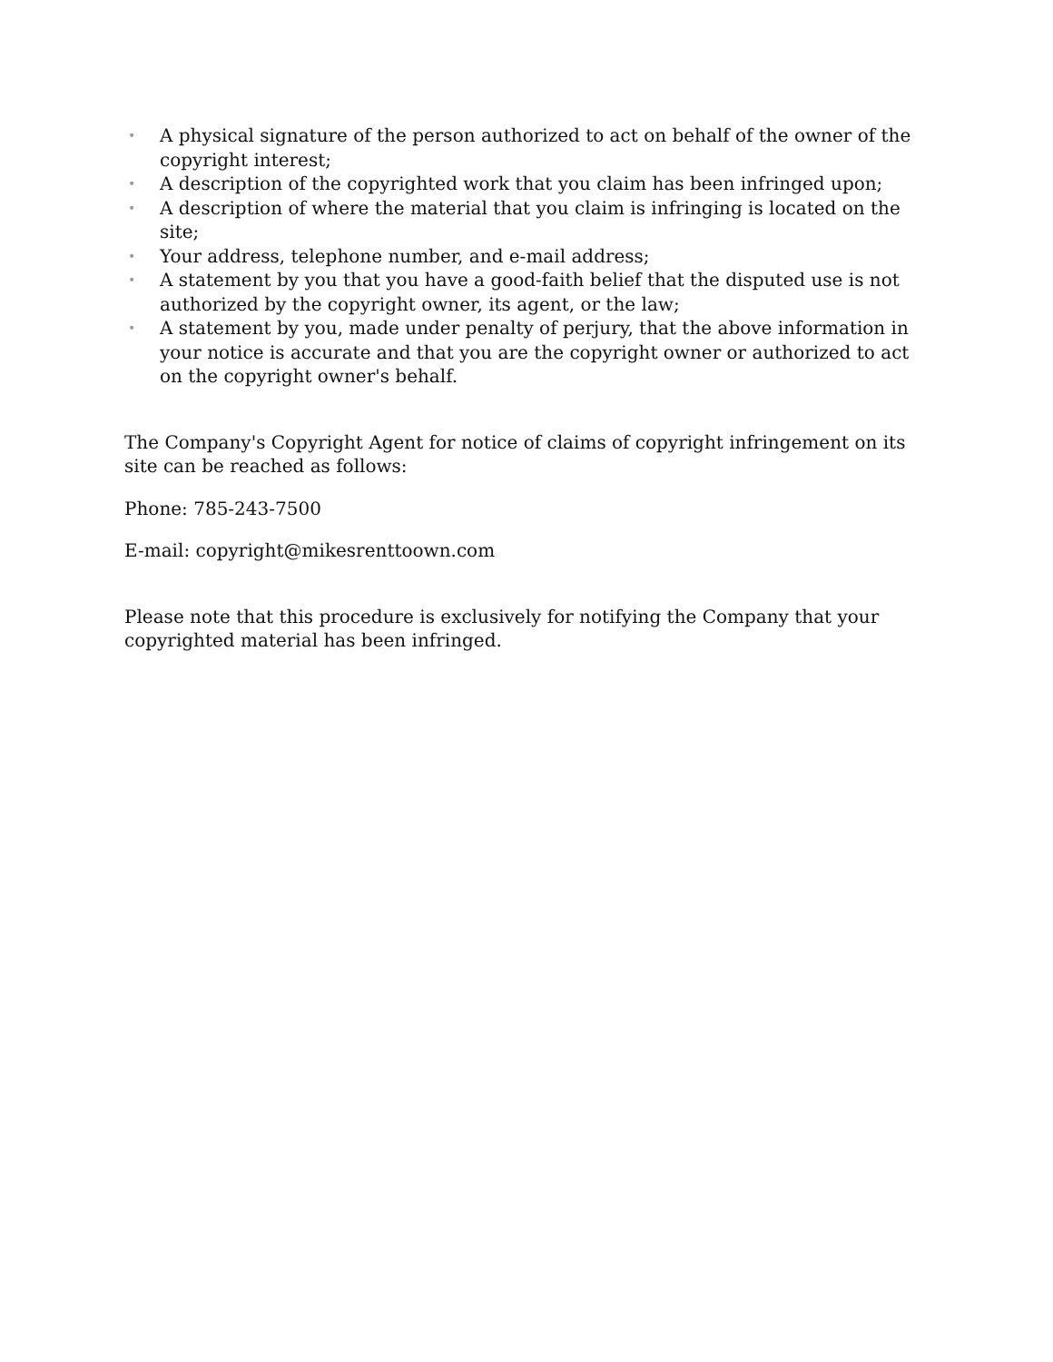• A physical signature of the person authorized to act on behalf of the owner of the copyright interest;
• A description of the copyrighted work that you claim has been infringed upon;
• A description of where the material that you claim is infringing is located on the site;
• Your address, telephone number, and e-mail address;
• A statement by you that you have a good-faith belief that the disputed use is not authorized by the copyright owner, its agent, or the law;
• A statement by you, made under penalty of perjury, that the above information in your notice is accurate and that you are the copyright owner or authorized to act on the copyright owner's behalf.
The Company's Copyright Agent for notice of claims of copyright infringement on its site can be reached as follows:
Phone: 785-243-7500
E-mail: copyright@mikesrenttoown.com
Please note that this procedure is exclusively for notifying the Company that your copyrighted material has been infringed.